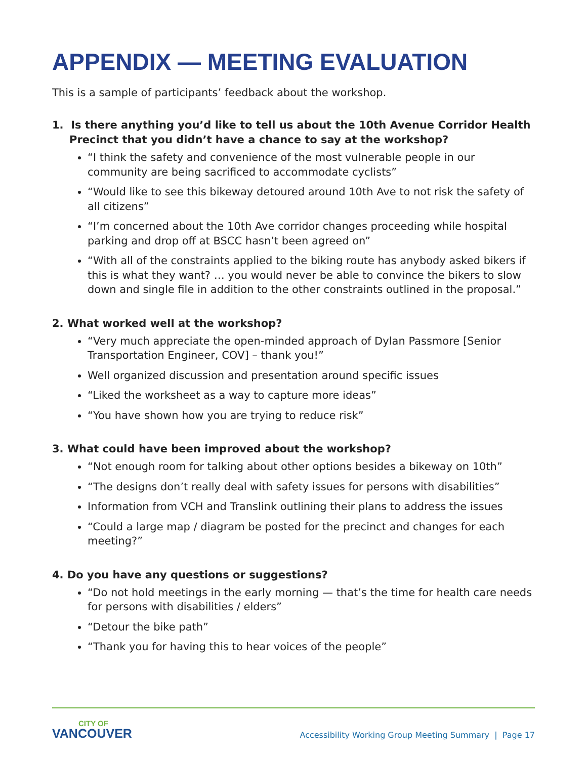APPENDIX — MEETING EVALUATION
This is a sample of participants’ feedback about the workshop.
1. Is there anything you’d like to tell us about the 10th Avenue Corridor Health Precinct that you didn’t have a chance to say at the workshop?
“I think the safety and convenience of the most vulnerable people in our community are being sacrificed to accommodate cyclists”
“Would like to see this bikeway detoured around 10th Ave to not risk the safety of all citizens”
“I’m concerned about the 10th Ave corridor changes proceeding while hospital parking and drop off at BSCC hasn’t been agreed on”
“With all of the constraints applied to the biking route has anybody asked bikers if this is what they want? … you would never be able to convince the bikers to slow down and single file in addition to the other constraints outlined in the proposal.”
2. What worked well at the workshop?
“Very much appreciate the open-minded approach of Dylan Passmore [Senior Transportation Engineer, COV] – thank you!”
Well organized discussion and presentation around specific issues
“Liked the worksheet as a way to capture more ideas”
“You have shown how you are trying to reduce risk”
3. What could have been improved about the workshop?
“Not enough room for talking about other options besides a bikeway on 10th”
“The designs don’t really deal with safety issues for persons with disabilities”
Information from VCH and Translink outlining their plans to address the issues
“Could a large map / diagram be posted for the precinct and changes for each meeting?”
4. Do you have any questions or suggestions?
“Do not hold meetings in the early morning — that’s the time for health care needs for persons with disabilities / elders”
“Detour the bike path”
“Thank you for having this to hear voices of the people”
CITY OF
VANCOUVER
Accessibility Working Group Meeting Summary | Page 17